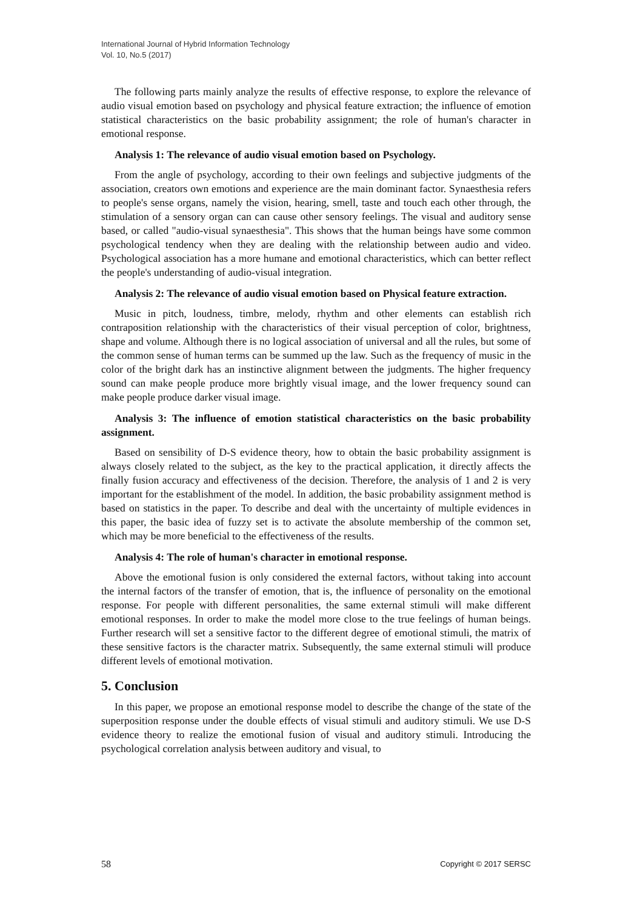International Journal of Hybrid Information Technology
Vol. 10, No.5 (2017)
The following parts mainly analyze the results of effective response, to explore the relevance of audio visual emotion based on psychology and physical feature extraction; the influence of emotion statistical characteristics on the basic probability assignment; the role of human's character in emotional response.
Analysis 1: The relevance of audio visual emotion based on Psychology.
From the angle of psychology, according to their own feelings and subjective judgments of the association, creators own emotions and experience are the main dominant factor. Synaesthesia refers to people's sense organs, namely the vision, hearing, smell, taste and touch each other through, the stimulation of a sensory organ can can cause other sensory feelings. The visual and auditory sense based, or called "audio-visual synaesthesia". This shows that the human beings have some common psychological tendency when they are dealing with the relationship between audio and video. Psychological association has a more humane and emotional characteristics, which can better reflect the people's understanding of audio-visual integration.
Analysis 2: The relevance of audio visual emotion based on Physical feature extraction.
Music in pitch, loudness, timbre, melody, rhythm and other elements can establish rich contraposition relationship with the characteristics of their visual perception of color, brightness, shape and volume. Although there is no logical association of universal and all the rules, but some of the common sense of human terms can be summed up the law. Such as the frequency of music in the color of the bright dark has an instinctive alignment between the judgments. The higher frequency sound can make people produce more brightly visual image, and the lower frequency sound can make people produce darker visual image.
Analysis 3: The influence of emotion statistical characteristics on the basic probability assignment.
Based on sensibility of D-S evidence theory, how to obtain the basic probability assignment is always closely related to the subject, as the key to the practical application, it directly affects the finally fusion accuracy and effectiveness of the decision. Therefore, the analysis of 1 and 2 is very important for the establishment of the model. In addition, the basic probability assignment method is based on statistics in the paper. To describe and deal with the uncertainty of multiple evidences in this paper, the basic idea of fuzzy set is to activate the absolute membership of the common set, which may be more beneficial to the effectiveness of the results.
Analysis 4: The role of human's character in emotional response.
Above the emotional fusion is only considered the external factors, without taking into account the internal factors of the transfer of emotion, that is, the influence of personality on the emotional response. For people with different personalities, the same external stimuli will make different emotional responses. In order to make the model more close to the true feelings of human beings. Further research will set a sensitive factor to the different degree of emotional stimuli, the matrix of these sensitive factors is the character matrix. Subsequently, the same external stimuli will produce different levels of emotional motivation.
5. Conclusion
In this paper, we propose an emotional response model to describe the change of the state of the superposition response under the double effects of visual stimuli and auditory stimuli. We use D-S evidence theory to realize the emotional fusion of visual and auditory stimuli. Introducing the psychological correlation analysis between auditory and visual, to
58 Copyright © 2017 SERSC